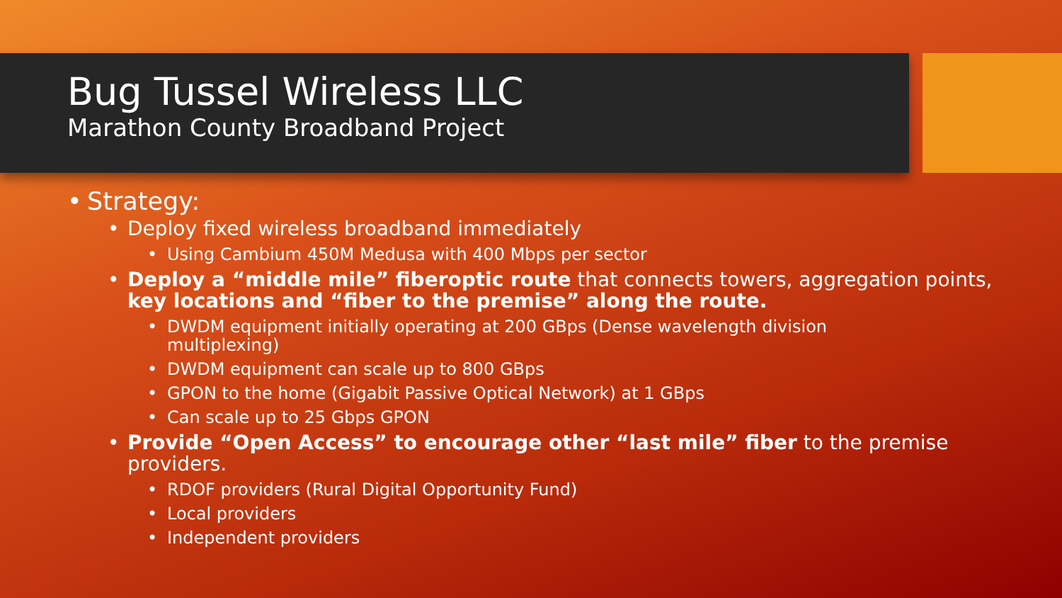Bug Tussel Wireless LLC
Marathon County Broadband Project
• Strategy:
• Deploy fixed wireless broadband immediately
• Using Cambium 450M Medusa with 400 Mbps per sector
• Deploy a “middle mile” fiberoptic route that connects towers, aggregation points, key locations and “fiber to the premise” along the route.
• DWDM equipment initially operating at 200 GBps (Dense wavelength division multiplexing)
• DWDM equipment can scale up to 800 GBps
• GPON to the home (Gigabit Passive Optical Network) at 1 GBps
• Can scale up to 25 Gbps GPON
• Provide “Open Access” to encourage other “last mile” fiber to the premise providers.
• RDOF providers (Rural Digital Opportunity Fund)
• Local providers
• Independent providers